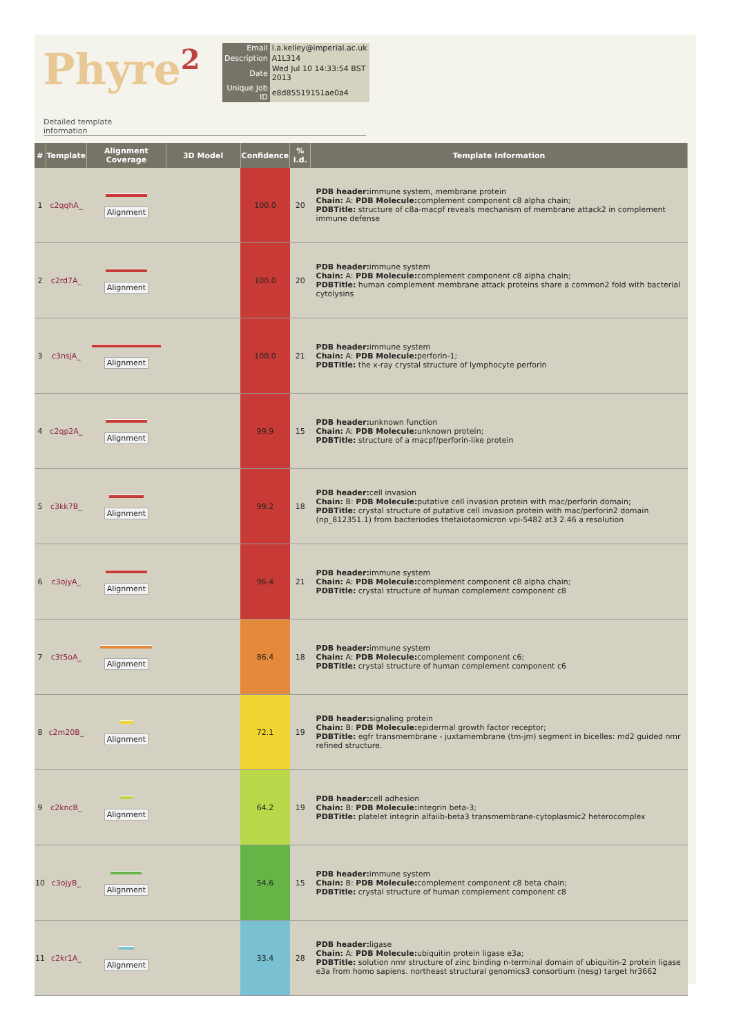Phyre<sup>2</sup>
| Email | l.a.kelley@imperial.ac.uk |
| Description | A1L314 |
| Date | Wed Jul 10 14:33:54 BST 2013 |
| Unique Job ID | e8d85519151ae0a4 |
Detailed template
information
| # | Template | Alignment Coverage | 3D Model | Confidence | % i.d. | Template Information |
| --- | --- | --- | --- | --- | --- | --- |
| 1 | c2qqhA_ | Alignment | | 100.0 | 20 | PDB header: immune system, membrane protein Chain: A: PDB Molecule: complement component c8 alpha chain; PDBTitle: structure of c8a-macpf reveals mechanism of membrane attack2 in complement immune defense |
| 2 | c2rd7A_ | Alignment | | 100.0 | 20 | PDB header: immune system Chain: A: PDB Molecule: complement component c8 alpha chain; PDBTitle: human complement membrane attack proteins share a common2 fold with bacterial cytolysins |
| 3 | c3nsjA_ | Alignment | | 100.0 | 21 | PDB header: immune system Chain: A: PDB Molecule: perforin-1; PDBTitle: the x-ray crystal structure of lymphocyte perforin |
| 4 | c2qp2A_ | Alignment | | 99.9 | 15 | PDB header: unknown function Chain: A: PDB Molecule: unknown protein; PDBTitle: structure of a macpf/perforin-like protein |
| 5 | c3kk7B_ | Alignment | | 99.2 | 18 | PDB header: cell invasion Chain: B: PDB Molecule: putative cell invasion protein with mac/perforin domain; PDBTitle: crystal structure of putative cell invasion protein with mac/perforin2 domain (np_812351.1) from bacteriodes thetaiotaomicron vpi-5482 at3 2.46 a resolution |
| 6 | c3ojyA_ | Alignment | | 96.4 | 21 | PDB header: immune system Chain: A: PDB Molecule: complement component c8 alpha chain; PDBTitle: crystal structure of human complement component c8 |
| 7 | c3t5oA_ | Alignment | | 86.4 | 18 | PDB header: immune system Chain: A: PDB Molecule: complement component c6; PDBTitle: crystal structure of human complement component c6 |
| 8 | c2m20B_ | Alignment | | 72.1 | 19 | PDB header: signaling protein Chain: B: PDB Molecule: epidermal growth factor receptor; PDBTitle: egfr transmembrane - juxtamembrane (tm-jm) segment in bicelles: md2 guided nmr refined structure. |
| 9 | c2kncB_ | Alignment | | 64.2 | 19 | PDB header: cell adhesion Chain: B: PDB Molecule: integrin beta-3; PDBTitle: platelet integrin alfaiib-beta3 transmembrane-cytoplasmic2 heterocomplex |
| 10 | c3ojyB_ | Alignment | | 54.6 | 15 | PDB header: immune system Chain: B: PDB Molecule: complement component c8 beta chain; PDBTitle: crystal structure of human complement component c8 |
| 11 | c2kr1A_ | Alignment | | 33.4 | 28 | PDB header: ligase Chain: A: PDB Molecule: ubiquitin protein ligase e3a; PDBTitle: solution nmr structure of zinc binding n-terminal domain of ubiquitin-2 protein ligase e3a from homo sapiens. northeast structural genomics3 consortium (nesg) target hr3662 |